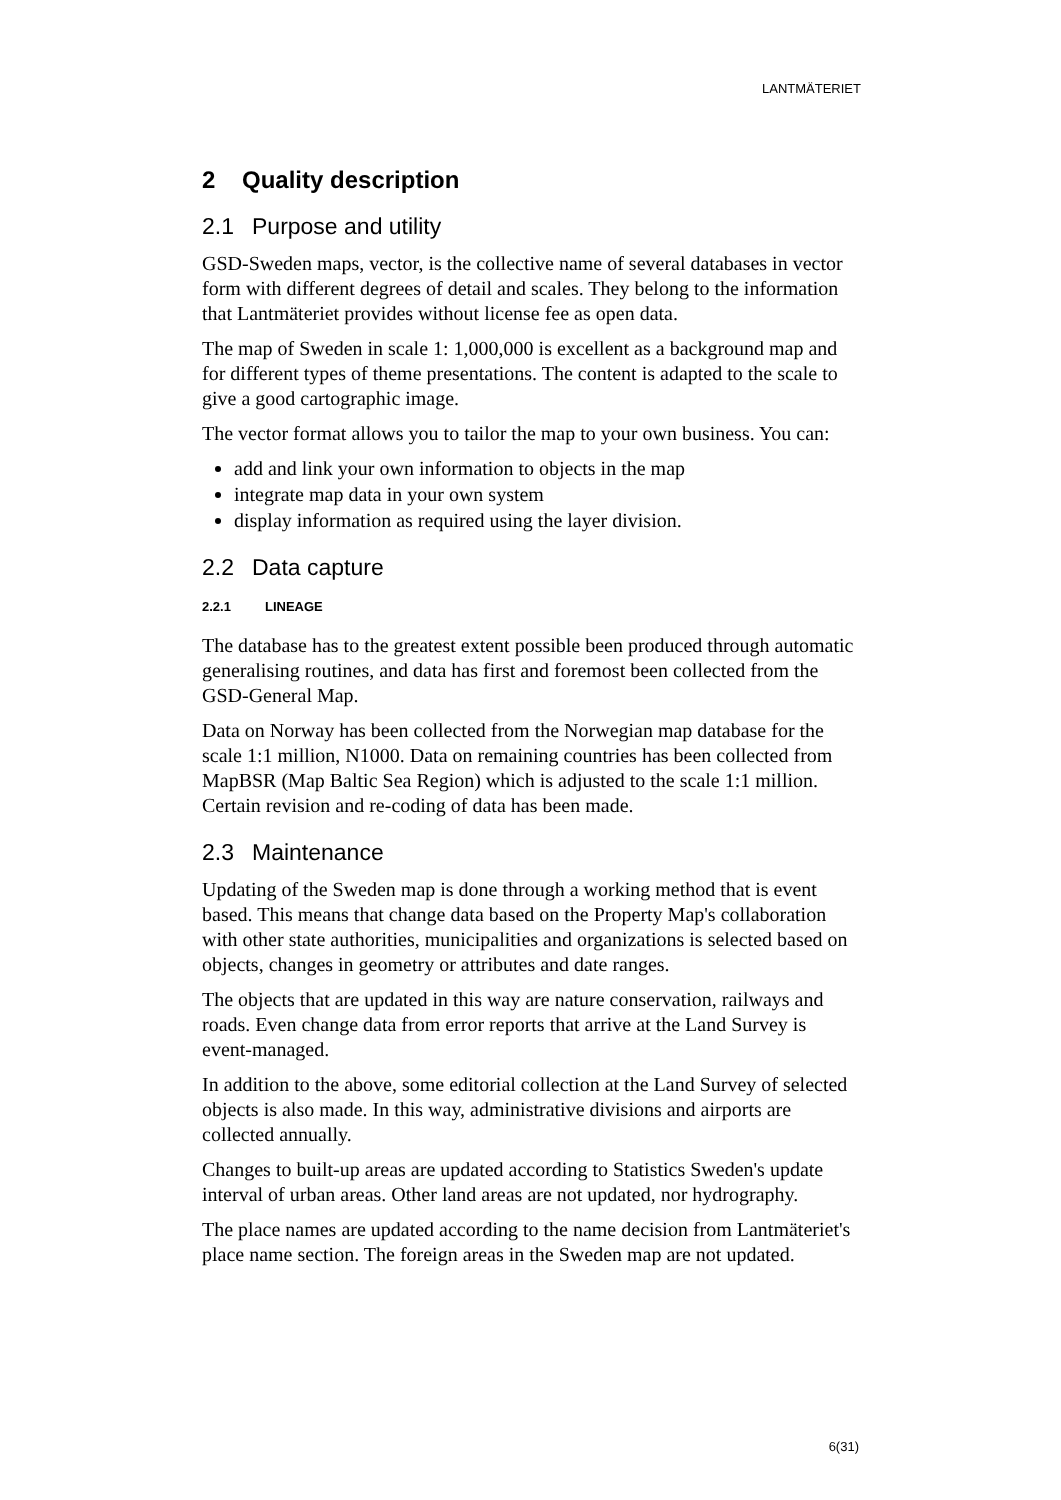LANTMÄTERIET
2 Quality description
2.1 Purpose and utility
GSD-Sweden maps, vector, is the collective name of several databases in vector form with different degrees of detail and scales. They belong to the information that Lantmäteriet provides without license fee as open data.
The map of Sweden in scale 1: 1,000,000 is excellent as a background map and for different types of theme presentations. The content is adapted to the scale to give a good cartographic image.
The vector format allows you to tailor the map to your own business. You can:
add and link your own information to objects in the map
integrate map data in your own system
display information as required using the layer division.
2.2 Data capture
2.2.1 LINEAGE
The database has to the greatest extent possible been produced through automatic generalising routines, and data has first and foremost been collected from the GSD-General Map.
Data on Norway has been collected from the Norwegian map database for the scale 1:1 million, N1000. Data on remaining countries has been collected from MapBSR (Map Baltic Sea Region) which is adjusted to the scale 1:1 million. Certain revision and re-coding of data has been made.
2.3 Maintenance
Updating of the Sweden map is done through a working method that is event based. This means that change data based on the Property Map's collaboration with other state authorities, municipalities and organizations is selected based on objects, changes in geometry or attributes and date ranges.
The objects that are updated in this way are nature conservation, railways and roads. Even change data from error reports that arrive at the Land Survey is event-managed.
In addition to the above, some editorial collection at the Land Survey of selected objects is also made. In this way, administrative divisions and airports are collected annually.
Changes to built-up areas are updated according to Statistics Sweden's update interval of urban areas. Other land areas are not updated, nor hydrography.
The place names are updated according to the name decision from Lantmäteriet's place name section. The foreign areas in the Sweden map are not updated.
6(31)